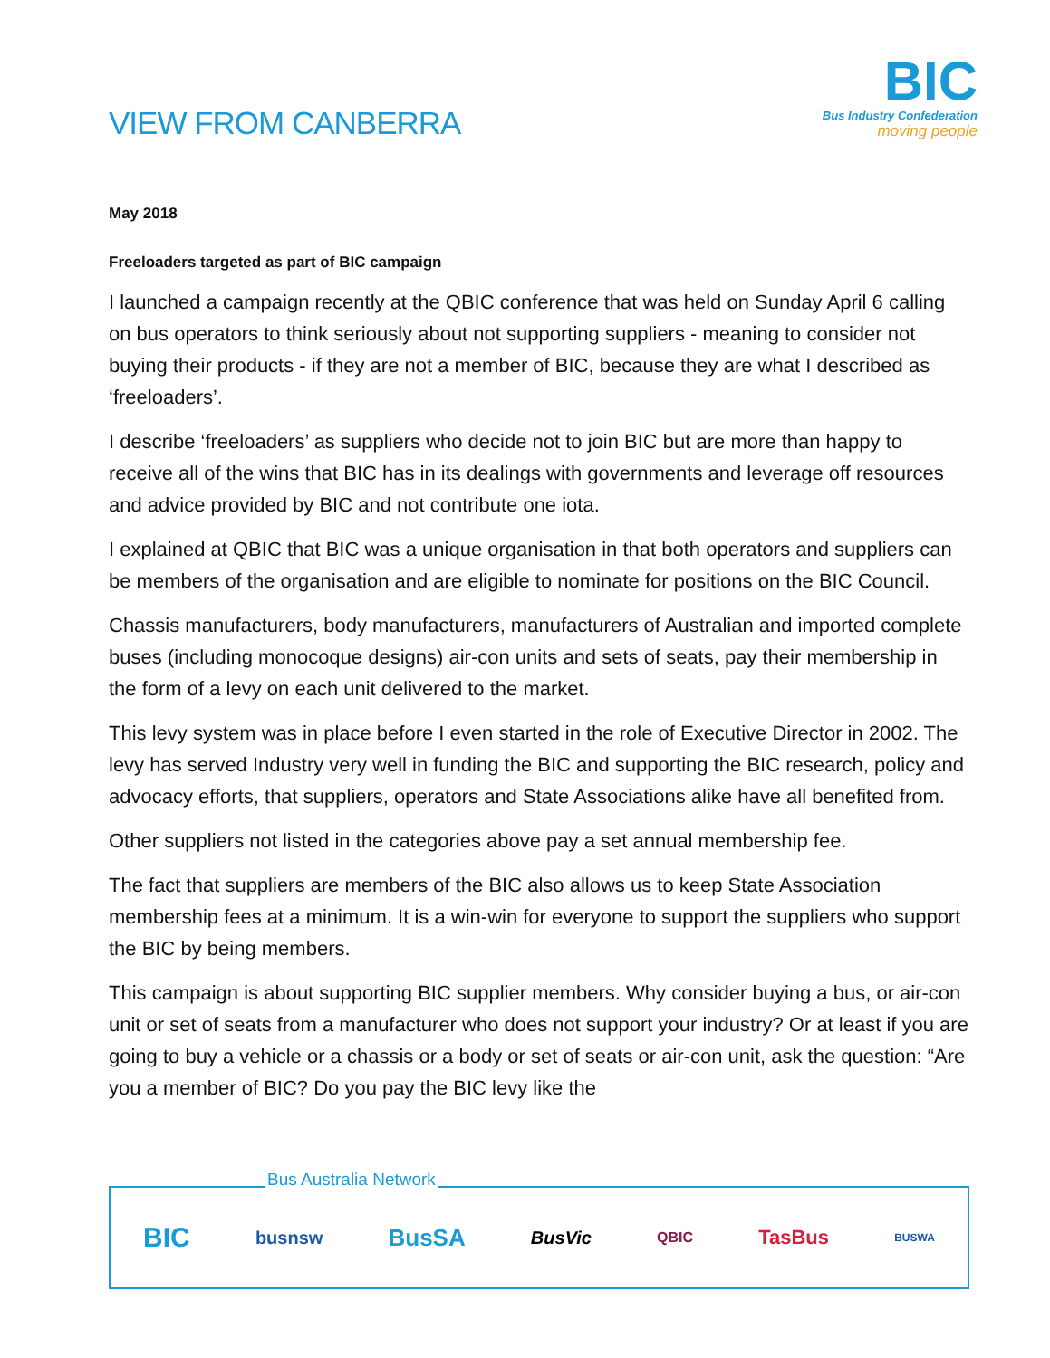VIEW FROM CANBERRA
BIC
Bus Industry Confederation
moving people
May 2018
Freeloaders targeted as part of BIC campaign
I launched a campaign recently at the QBIC conference that was held on Sunday April 6 calling on bus operators to think seriously about not supporting suppliers - meaning to consider not buying their products - if they are not a member of BIC, because they are what I described as ‘freeloaders’.
I describe ‘freeloaders’ as suppliers who decide not to join BIC but are more than happy to receive all of the wins that BIC has in its dealings with governments and leverage off resources and advice provided by BIC and not contribute one iota.
I explained at QBIC that BIC was a unique organisation in that both operators and suppliers can be members of the organisation and are eligible to nominate for positions on the BIC Council.
Chassis manufacturers, body manufacturers, manufacturers of Australian and imported complete buses (including monocoque designs) air-con units and sets of seats, pay their membership in the form of a levy on each unit delivered to the market.
This levy system was in place before I even started in the role of Executive Director in 2002. The levy has served Industry very well in funding the BIC and supporting the BIC research, policy and advocacy efforts, that suppliers, operators and State Associations alike have all benefited from.
Other suppliers not listed in the categories above pay a set annual membership fee.
The fact that suppliers are members of the BIC also allows us to keep State Association membership fees at a minimum. It is a win-win for everyone to support the suppliers who support the BIC by being members.
This campaign is about supporting BIC supplier members. Why consider buying a bus, or air-con unit or set of seats from a manufacturer who does not support your industry? Or at least if you are going to buy a vehicle or a chassis or a body or set of seats or air-con unit, ask the question: “Are you a member of BIC? Do you pay the BIC levy like the
Bus Australia Network
BIC busnsw BusSA BusVic QBIC TasBus BUSWA